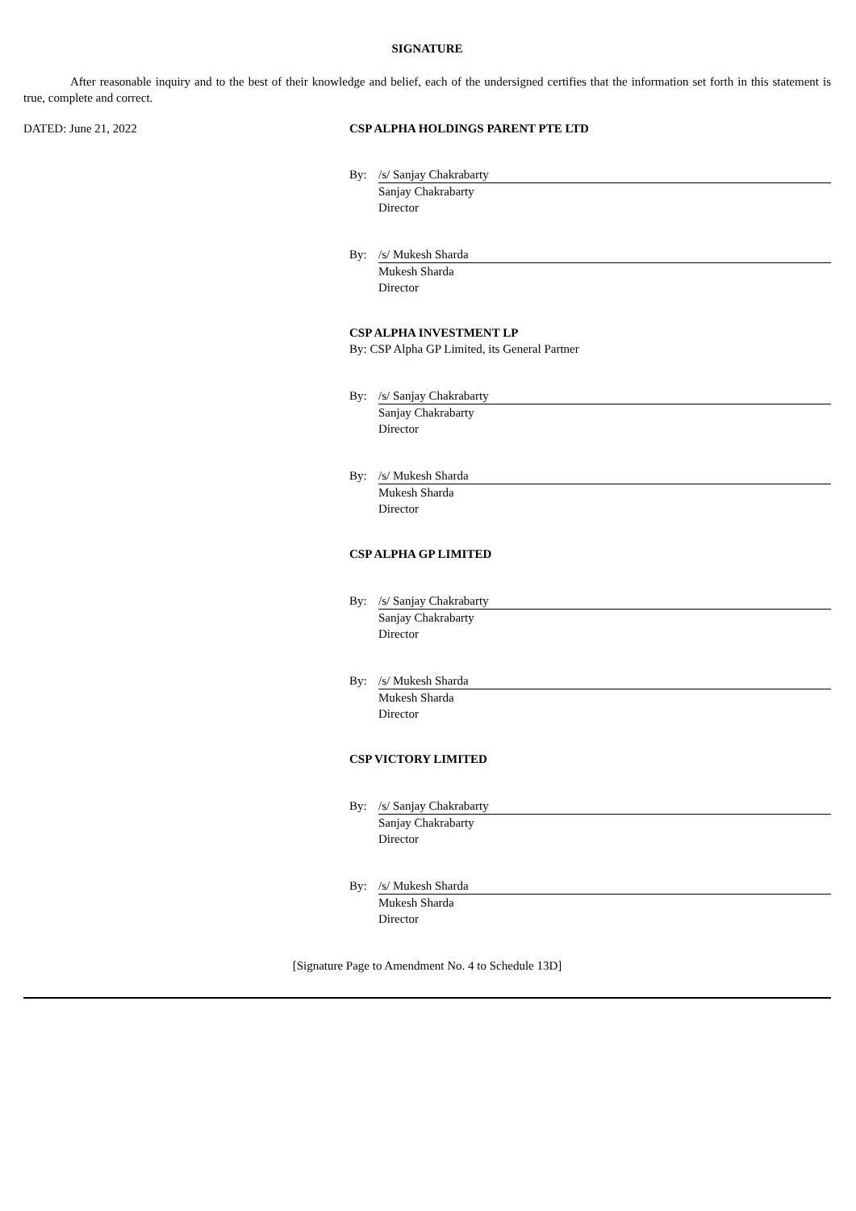SIGNATURE
After reasonable inquiry and to the best of their knowledge and belief, each of the undersigned certifies that the information set forth in this statement is true, complete and correct.
DATED: June 21, 2022 CSP ALPHA HOLDINGS PARENT PTE LTD
By: /s/ Sanjay Chakrabarty
Sanjay Chakrabarty
Director
By: /s/ Mukesh Sharda
Mukesh Sharda
Director
CSP ALPHA INVESTMENT LP
By: CSP Alpha GP Limited, its General Partner
By: /s/ Sanjay Chakrabarty
Sanjay Chakrabarty
Director
By: /s/ Mukesh Sharda
Mukesh Sharda
Director
CSP ALPHA GP LIMITED
By: /s/ Sanjay Chakrabarty
Sanjay Chakrabarty
Director
By: /s/ Mukesh Sharda
Mukesh Sharda
Director
CSP VICTORY LIMITED
By: /s/ Sanjay Chakrabarty
Sanjay Chakrabarty
Director
By: /s/ Mukesh Sharda
Mukesh Sharda
Director
[Signature Page to Amendment No. 4 to Schedule 13D]